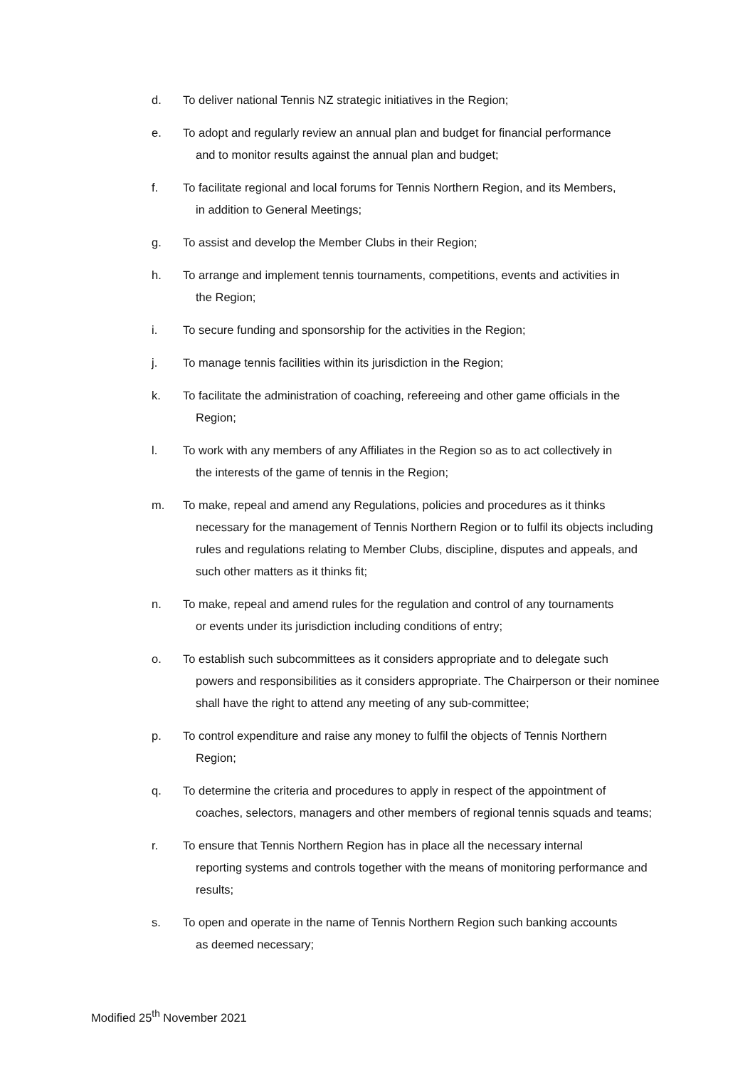d. To deliver national Tennis NZ strategic initiatives in the Region;
e. To adopt and regularly review an annual plan and budget for financial performance
and to monitor results against the annual plan and budget;
f. To facilitate regional and local forums for Tennis Northern Region, and its Members,
in addition to General Meetings;
g. To assist and develop the Member Clubs in their Region;
h. To arrange and implement tennis tournaments, competitions, events and activities in
the Region;
i. To secure funding and sponsorship for the activities in the Region;
j. To manage tennis facilities within its jurisdiction in the Region;
k. To facilitate the administration of coaching, refereeing and other game officials in the
Region;
l. To work with any members of any Affiliates in the Region so as to act collectively in
the interests of the game of tennis in the Region;
m. To make, repeal and amend any Regulations, policies and procedures as it thinks
necessary for the management of Tennis Northern Region or to fulfil its objects including rules and regulations relating to Member Clubs, discipline, disputes and appeals, and such other matters as it thinks fit;
n. To make, repeal and amend rules for the regulation and control of any tournaments
or events under its jurisdiction including conditions of entry;
o. To establish such subcommittees as it considers appropriate and to delegate such
powers and responsibilities as it considers appropriate. The Chairperson or their nominee shall have the right to attend any meeting of any sub-committee;
p. To control expenditure and raise any money to fulfil the objects of Tennis Northern
Region;
q. To determine the criteria and procedures to apply in respect of the appointment of
coaches, selectors, managers and other members of regional tennis squads and teams;
r. To ensure that Tennis Northern Region has in place all the necessary internal
reporting systems and controls together with the means of monitoring performance and results;
s. To open and operate in the name of Tennis Northern Region such banking accounts
as deemed necessary;
Modified 25<sup>th</sup> November 2021